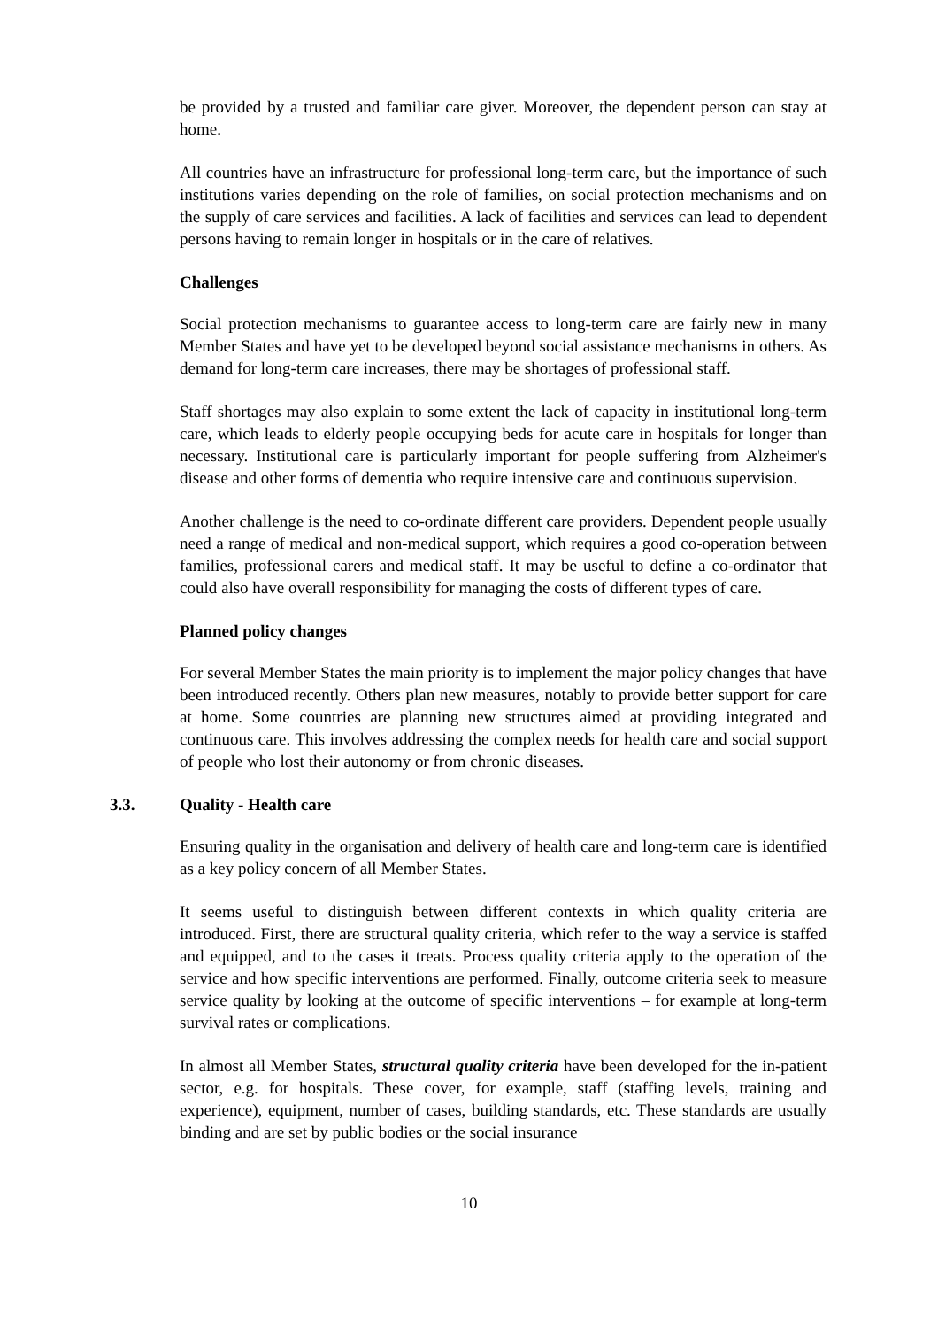be provided by a trusted and familiar care giver. Moreover, the dependent person can stay at home.
All countries have an infrastructure for professional long-term care, but the importance of such institutions varies depending on the role of families, on social protection mechanisms and on the supply of care services and facilities. A lack of facilities and services can lead to dependent persons having to remain longer in hospitals or in the care of relatives.
Challenges
Social protection mechanisms to guarantee access to long-term care are fairly new in many Member States and have yet to be developed beyond social assistance mechanisms in others. As demand for long-term care increases, there may be shortages of professional staff.
Staff shortages may also explain to some extent the lack of capacity in institutional long-term care, which leads to elderly people occupying beds for acute care in hospitals for longer than necessary. Institutional care is particularly important for people suffering from Alzheimer's disease and other forms of dementia who require intensive care and continuous supervision.
Another challenge is the need to co-ordinate different care providers. Dependent people usually need a range of medical and non-medical support, which requires a good co-operation between families, professional carers and medical staff. It may be useful to define a co-ordinator that could also have overall responsibility for managing the costs of different types of care.
Planned policy changes
For several Member States the main priority is to implement the major policy changes that have been introduced recently. Others plan new measures, notably to provide better support for care at home. Some countries are planning new structures aimed at providing integrated and continuous care. This involves addressing the complex needs for health care and social support of people who lost their autonomy or from chronic diseases.
3.3. Quality - Health care
Ensuring quality in the organisation and delivery of health care and long-term care is identified as a key policy concern of all Member States.
It seems useful to distinguish between different contexts in which quality criteria are introduced. First, there are structural quality criteria, which refer to the way a service is staffed and equipped, and to the cases it treats. Process quality criteria apply to the operation of the service and how specific interventions are performed. Finally, outcome criteria seek to measure service quality by looking at the outcome of specific interventions – for example at long-term survival rates or complications.
In almost all Member States, structural quality criteria have been developed for the in-patient sector, e.g. for hospitals. These cover, for example, staff (staffing levels, training and experience), equipment, number of cases, building standards, etc. These standards are usually binding and are set by public bodies or the social insurance
10